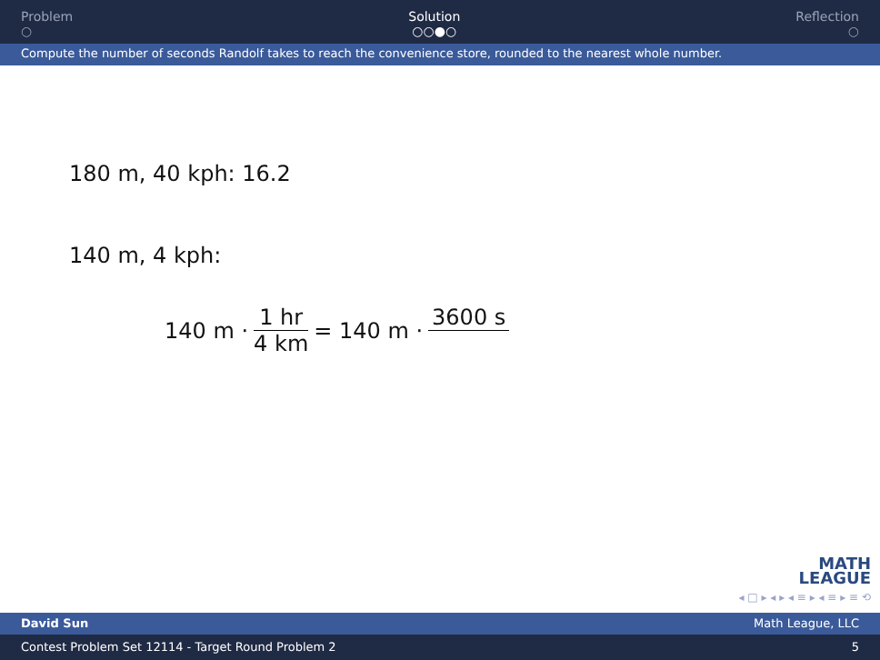Problem
○
Solution
○○●○
Reflection
○
Compute the number of seconds Randolf takes to reach the convenience store, rounded to the nearest whole number.
180 m, 40 kph: 16.2
140 m, 4 kph:
140 m · 1 hr 4 km = 140 m · 3600 s
MATH
LEAGUE
◂ □ ▸ ◂ ▸ ◂ ≡ ▸ ◂ ≡ ▸ ≡ ⟲
David Sun Math League, LLC
Contest Problem Set 12114 - Target Round Problem 2 5